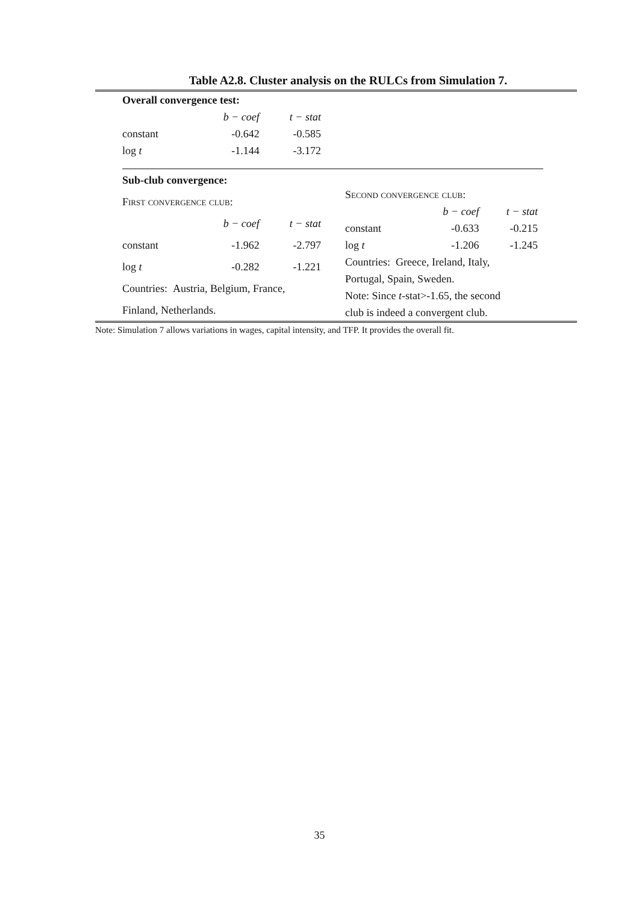Table A2.8. Cluster analysis on the RULCs from Simulation 7.
| Overall convergence test: | | |
| | b − coef | t − stat |
| constant | -0.642 | -0.585 |
| log t | -1.144 | -3.172 |
| Sub-club convergence: | | |
| First convergence club: | | |
| | b − coef | t − stat |
| constant | -1.962 | -2.797 |
| log t | -0.282 | -1.221 |
| Countries: Austria, Belgium, France, | | |
| Finland, Netherlands. | | |
| Second convergence club: | | |
| | b − coef | t − stat |
| constant | -0.633 | -0.215 |
| log t | -1.206 | -1.245 |
| Countries: Greece, Ireland, Italy, | | |
| Portugal, Spain, Sweden. | | |
| Note: Since t -stat>-1.65, the second | | |
| club is indeed a convergent club. | | |
Note: Simulation 7 allows variations in wages, capital intensity, and TFP. It provides the overall fit.
35